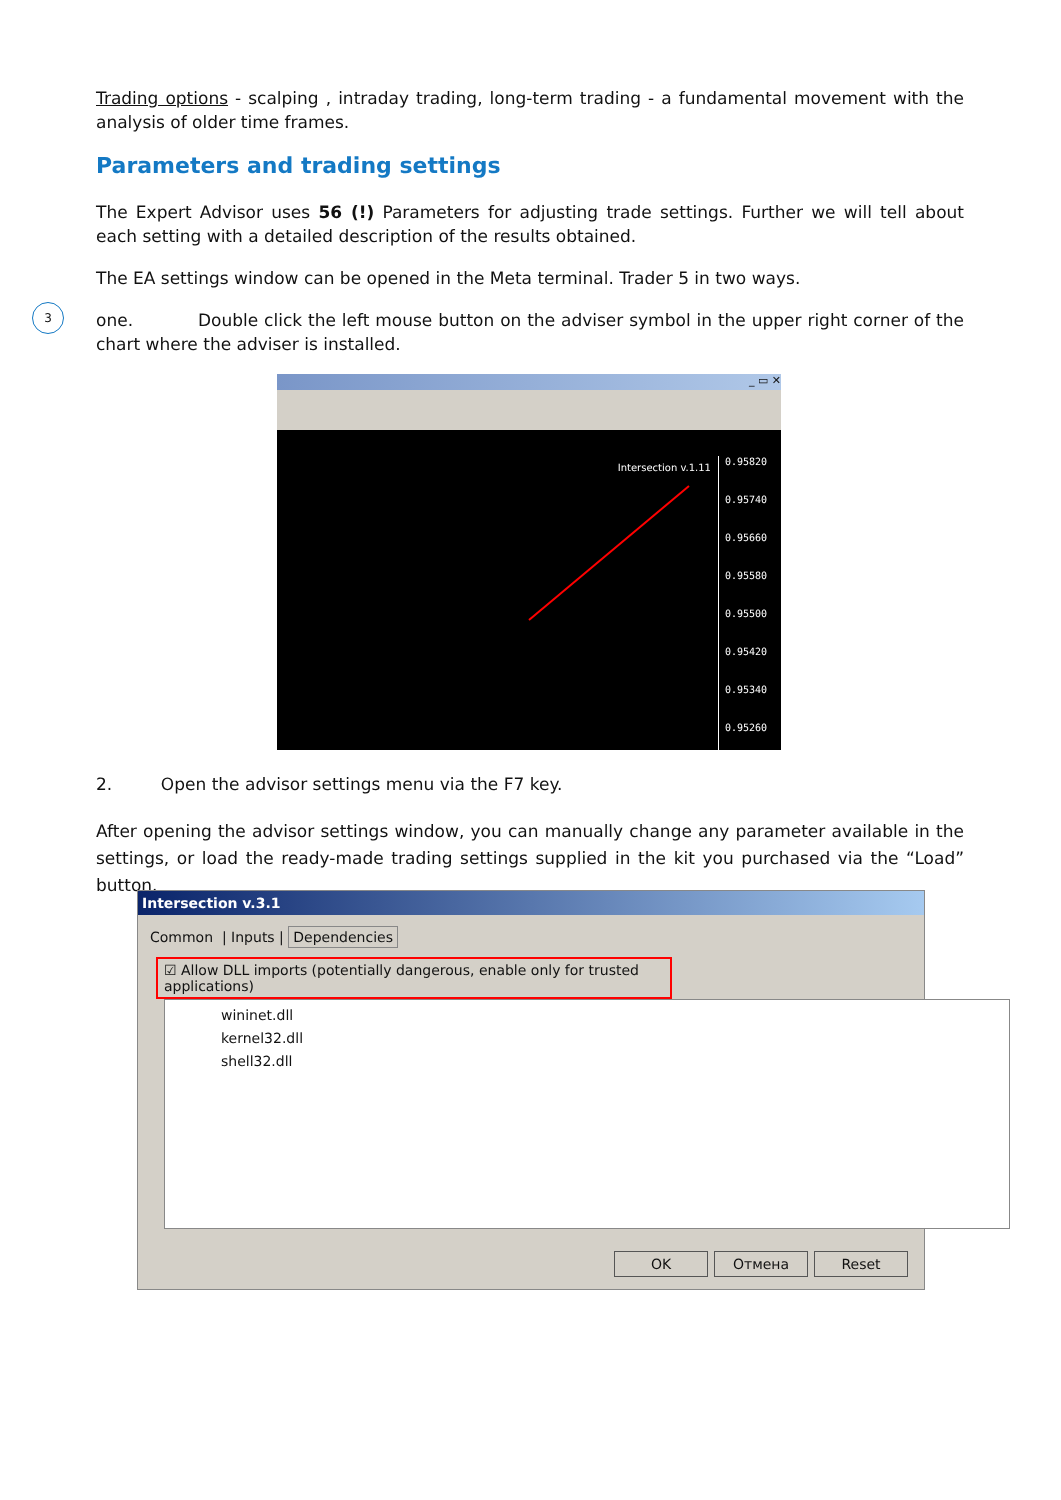Trading options - scalping , intraday trading, long-term trading - a fundamental movement with the analysis of older time frames.
Parameters and trading settings
The Expert Advisor uses 56 (!) Parameters for adjusting trade settings. Further we will tell about each setting with a detailed description of the results obtained.
The EA settings window can be opened in the Meta terminal. Trader 5 in two ways.
3
one. Double click the left mouse button on the adviser symbol in the upper right corner of the chart where the adviser is installed.
_ ▭ ✕
Intersection v.1.11
0.95820
0.95740
0.95660
0.95580
0.95500
0.95420
0.95340
0.95260
2. Open the advisor settings menu via the F7 key.
After opening the advisor settings window, you can manually change any parameter available in the settings, or load the ready-made trading settings supplied in the kit you purchased via the “Load” button.
Intersection v.3.1
Common | Inputs | Dependencies
☑ Allow DLL imports (potentially dangerous, enable only for trusted applications)
wininet.dll
kernel32.dll
shell32.dll
OK Отмена Reset